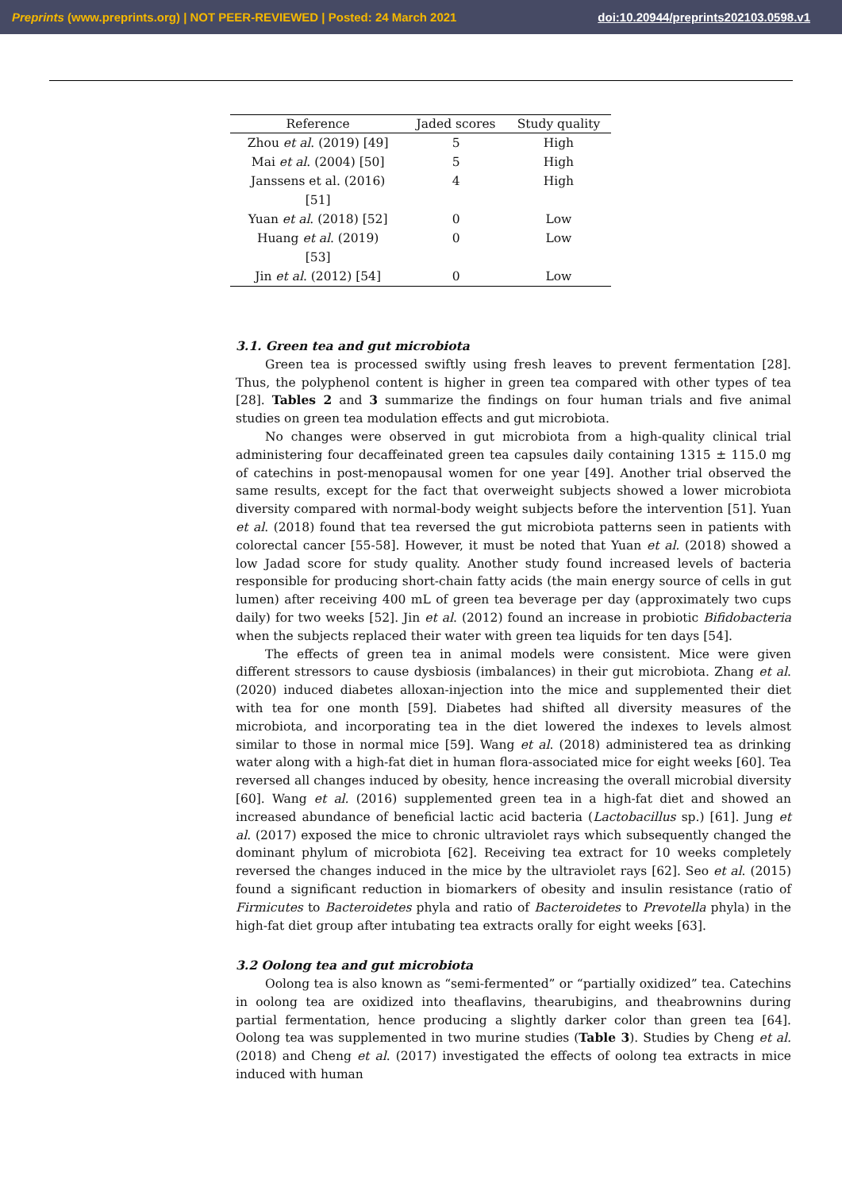Preprints (www.preprints.org) | NOT PEER-REVIEWED | Posted: 24 March 2021 doi:10.20944/preprints202103.0598.v1
| Reference | Jaded scores | Study quality |
| --- | --- | --- |
| Zhou et al . (2019) [49] | 5 | High |
| Mai et al . (2004) [50] | 5 | High |
| Janssens et al. (2016) [51] | 4 | High |
| Yuan et al . (2018) [52] | 0 | Low |
| Huang et al . (2019) [53] | 0 | Low |
| Jin et al . (2012) [54] | 0 | Low |
3.1. Green tea and gut microbiota
Green tea is processed swiftly using fresh leaves to prevent fermentation [28]. Thus, the polyphenol content is higher in green tea compared with other types of tea [28]. Tables 2 and 3 summarize the findings on four human trials and five animal studies on green tea modulation effects and gut microbiota.
No changes were observed in gut microbiota from a high-quality clinical trial administering four decaffeinated green tea capsules daily containing 1315 ± 115.0 mg of catechins in post-menopausal women for one year [49]. Another trial observed the same results, except for the fact that overweight subjects showed a lower microbiota diversity compared with normal-body weight subjects before the intervention [51]. Yuan et al. (2018) found that tea reversed the gut microbiota patterns seen in patients with colorectal cancer [55-58]. However, it must be noted that Yuan et al. (2018) showed a low Jadad score for study quality. Another study found increased levels of bacteria responsible for producing short-chain fatty acids (the main energy source of cells in gut lumen) after receiving 400 mL of green tea beverage per day (approximately two cups daily) for two weeks [52]. Jin et al. (2012) found an increase in probiotic Bifidobacteria when the subjects replaced their water with green tea liquids for ten days [54].
The effects of green tea in animal models were consistent. Mice were given different stressors to cause dysbiosis (imbalances) in their gut microbiota. Zhang et al. (2020) induced diabetes alloxan-injection into the mice and supplemented their diet with tea for one month [59]. Diabetes had shifted all diversity measures of the microbiota, and incorporating tea in the diet lowered the indexes to levels almost similar to those in normal mice [59]. Wang et al. (2018) administered tea as drinking water along with a high-fat diet in human flora-associated mice for eight weeks [60]. Tea reversed all changes induced by obesity, hence increasing the overall microbial diversity [60]. Wang et al. (2016) supplemented green tea in a high-fat diet and showed an increased abundance of beneficial lactic acid bacteria (Lactobacillus sp.) [61]. Jung et al. (2017) exposed the mice to chronic ultraviolet rays which subsequently changed the dominant phylum of microbiota [62]. Receiving tea extract for 10 weeks completely reversed the changes induced in the mice by the ultraviolet rays [62]. Seo et al. (2015) found a significant reduction in biomarkers of obesity and insulin resistance (ratio of Firmicutes to Bacteroidetes phyla and ratio of Bacteroidetes to Prevotella phyla) in the high-fat diet group after intubating tea extracts orally for eight weeks [63].
3.2 Oolong tea and gut microbiota
Oolong tea is also known as “semi-fermented” or “partially oxidized” tea. Catechins in oolong tea are oxidized into theaflavins, thearubigins, and theabrownins during partial fermentation, hence producing a slightly darker color than green tea [64]. Oolong tea was supplemented in two murine studies (Table 3). Studies by Cheng et al. (2018) and Cheng et al. (2017) investigated the effects of oolong tea extracts in mice induced with human